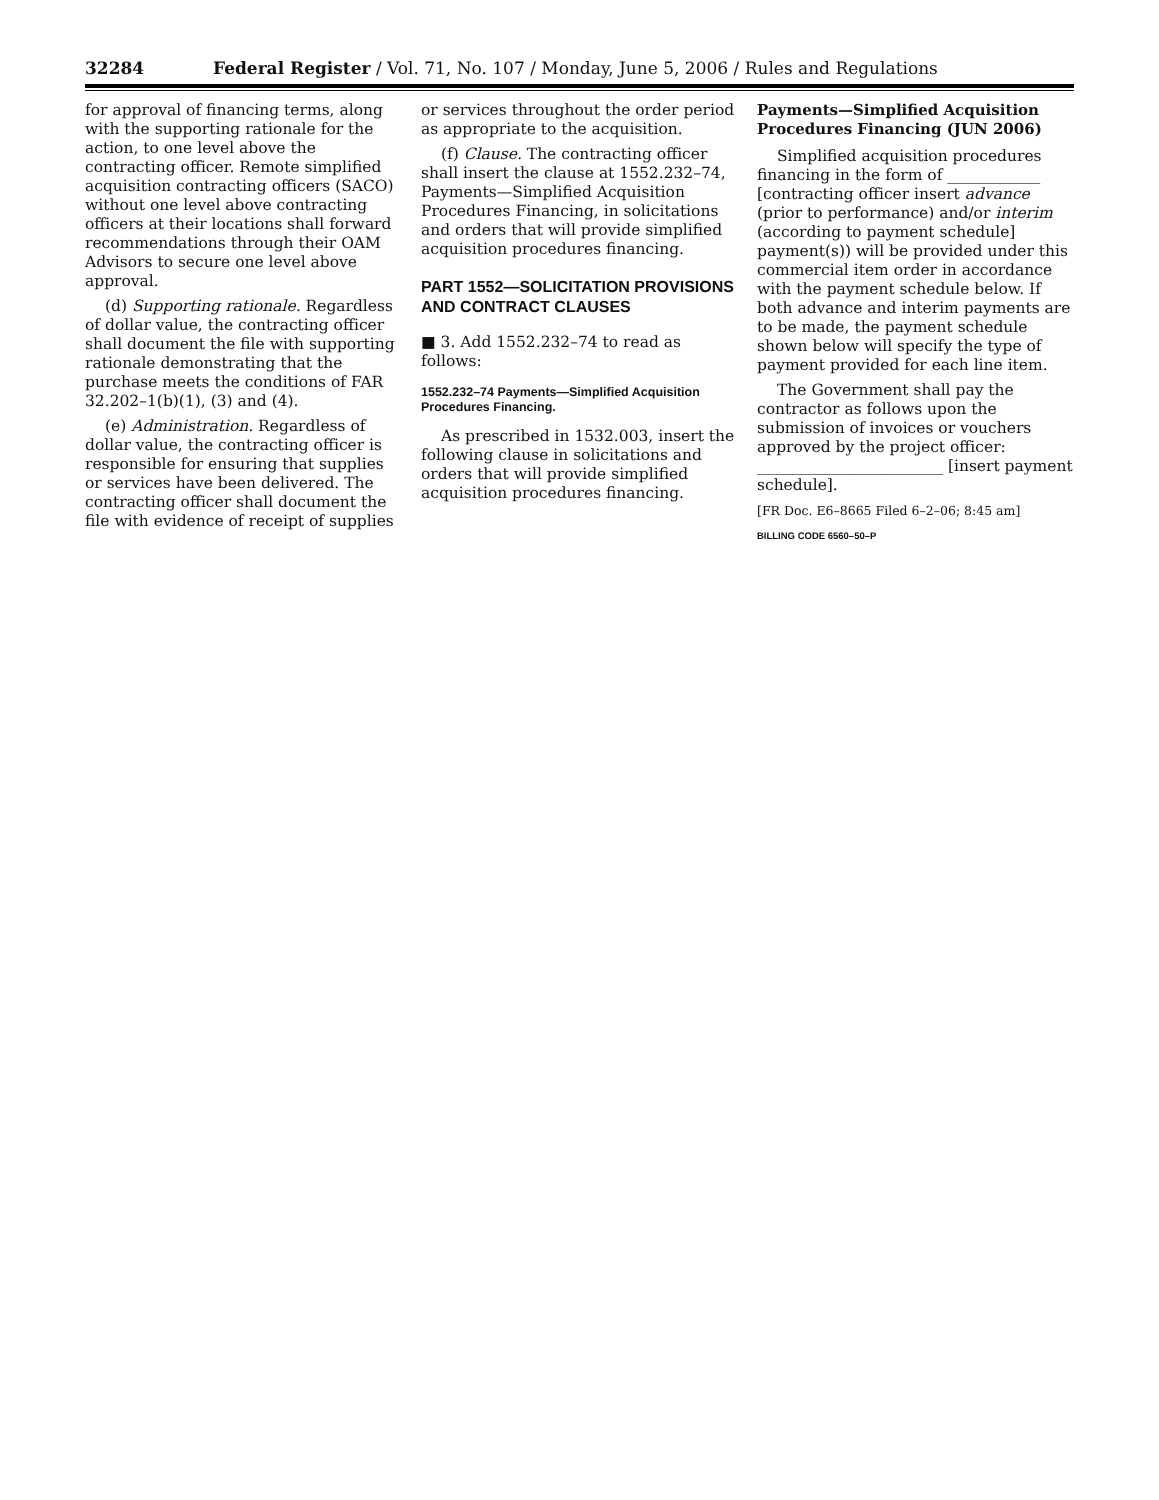32284 Federal Register / Vol. 71, No. 107 / Monday, June 5, 2006 / Rules and Regulations
for approval of financing terms, along with the supporting rationale for the action, to one level above the contracting officer. Remote simplified acquisition contracting officers (SACO) without one level above contracting officers at their locations shall forward recommendations through their OAM Advisors to secure one level above approval.
(d) Supporting rationale. Regardless of dollar value, the contracting officer shall document the file with supporting rationale demonstrating that the purchase meets the conditions of FAR 32.202–1(b)(1), (3) and (4).
(e) Administration. Regardless of dollar value, the contracting officer is responsible for ensuring that supplies or services have been delivered. The contracting officer shall document the file with evidence of receipt of supplies
or services throughout the order period as appropriate to the acquisition.
(f) Clause. The contracting officer shall insert the clause at 1552.232–74, Payments—Simplified Acquisition Procedures Financing, in solicitations and orders that will provide simplified acquisition procedures financing.
PART 1552—SOLICITATION PROVISIONS AND CONTRACT CLAUSES
■ 3. Add 1552.232–74 to read as follows:
1552.232–74 Payments—Simplified Acquisition Procedures Financing.
As prescribed in 1532.003, insert the following clause in solicitations and orders that will provide simplified acquisition procedures financing.
Payments—Simplified Acquisition Procedures Financing (JUN 2006)
Simplified acquisition procedures financing in the form of ____________ [contracting officer insert advance (prior to performance) and/or interim (according to payment schedule] payment(s)) will be provided under this commercial item order in accordance with the payment schedule below. If both advance and interim payments are to be made, the payment schedule shown below will specify the type of payment provided for each line item.
The Government shall pay the contractor as follows upon the submission of invoices or vouchers approved by the project officer: ________________________ [insert payment schedule].
[FR Doc. E6–8665 Filed 6–2–06; 8:45 am]
BILLING CODE 6560–50–P